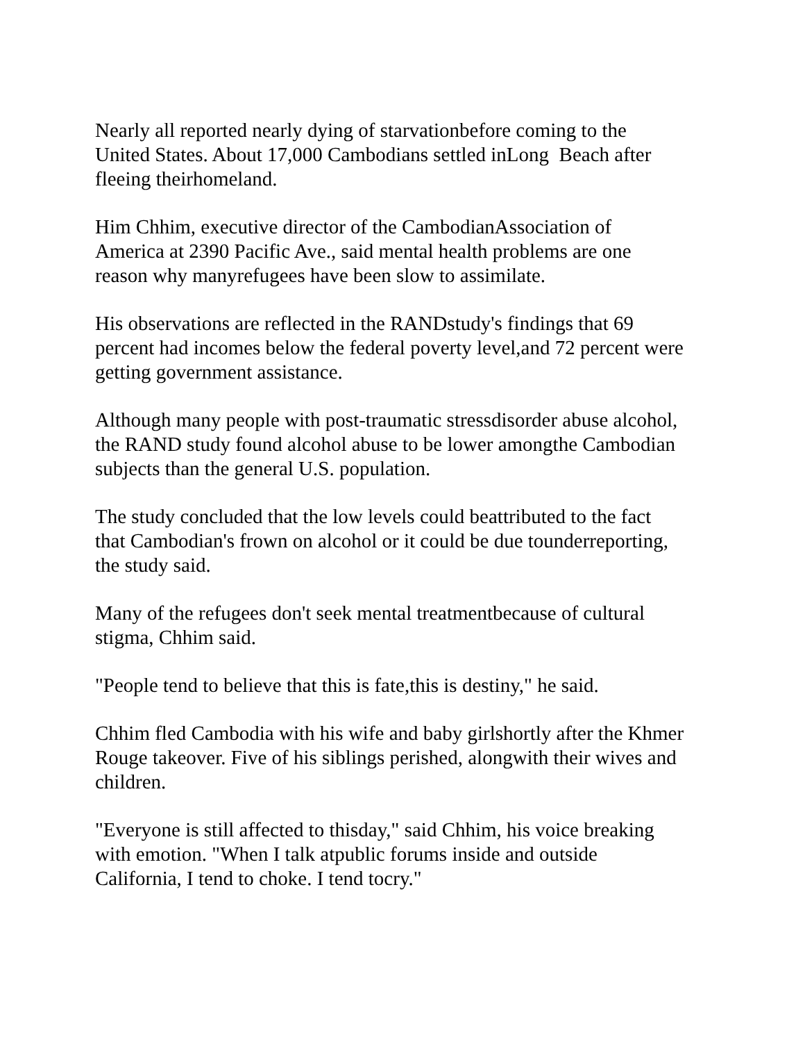Nearly all reported nearly dying of starvationbefore coming to the
United States. About 17,000 Cambodians settled inLong Beach after
fleeing theirhomeland.
Him Chhim, executive director of the CambodianAssociation of
America at 2390 Pacific Ave., said mental health problems are one
reason why manyrefugees have been slow to assimilate.
His observations are reflected in the RANDstudy's findings that 69
percent had incomes below the federal poverty level,and 72 percent were
getting government assistance.
Although many people with post-traumatic stressdisorder abuse alcohol,
the RAND study found alcohol abuse to be lower amongthe Cambodian
subjects than the general U.S. population.
The study concluded that the low levels could beattributed to the fact
that Cambodian's frown on alcohol or it could be due tounderreporting,
the study said.
Many of the refugees don't seek mental treatmentbecause of cultural
stigma, Chhim said.
"People tend to believe that this is fate,this is destiny," he said.
Chhim fled Cambodia with his wife and baby girlshortly after the Khmer
Rouge takeover. Five of his siblings perished, alongwith their wives and
children.
"Everyone is still affected to thisday," said Chhim, his voice breaking
with emotion. "When I talk atpublic forums inside and outside
California, I tend to choke. I tend tocry."